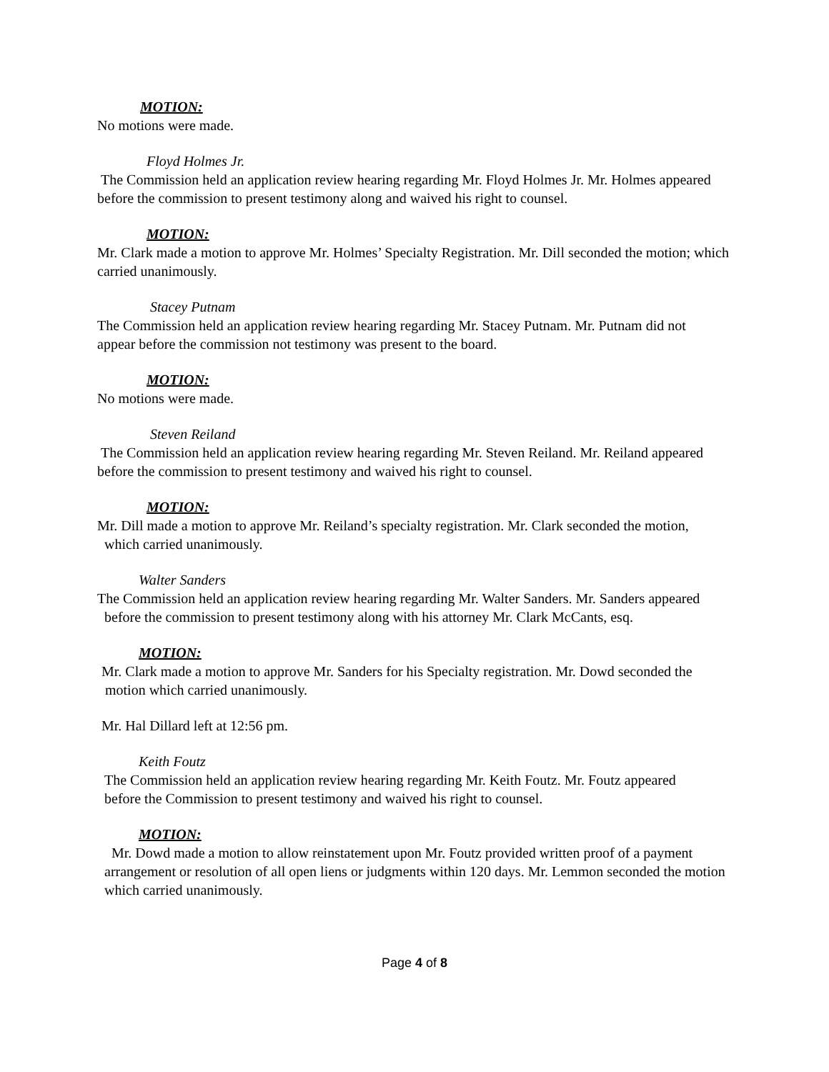MOTION:
No motions were made.
Floyd Holmes Jr.
The Commission held an application review hearing regarding Mr. Floyd Holmes Jr. Mr. Holmes appeared before the commission to present testimony along and waived his right to counsel.
MOTION:
Mr. Clark made a motion to approve Mr. Holmes’ Specialty Registration. Mr. Dill seconded the motion; which carried unanimously.
Stacey Putnam
The Commission held an application review hearing regarding Mr. Stacey Putnam. Mr. Putnam did not appear before the commission not testimony was present to the board.
MOTION:
No motions were made.
Steven Reiland
The Commission held an application review hearing regarding Mr. Steven Reiland. Mr. Reiland appeared before the commission to present testimony and waived his right to counsel.
MOTION:
Mr. Dill made a motion to approve Mr. Reiland’s specialty registration. Mr. Clark seconded the motion, which carried unanimously.
Walter Sanders
The Commission held an application review hearing regarding Mr. Walter Sanders. Mr. Sanders appeared before the commission to present testimony along with his attorney Mr. Clark McCants, esq.
MOTION:
Mr. Clark made a motion to approve Mr. Sanders for his Specialty registration. Mr. Dowd seconded the motion which carried unanimously.
Mr. Hal Dillard left at 12:56 pm.
Keith Foutz
The Commission held an application review hearing regarding Mr. Keith Foutz. Mr. Foutz appeared before the Commission to present testimony and waived his right to counsel.
MOTION:
Mr. Dowd made a motion to allow reinstatement upon Mr. Foutz provided written proof of a payment arrangement or resolution of all open liens or judgments within 120 days. Mr. Lemmon seconded the motion which carried unanimously.
Page 4 of 8